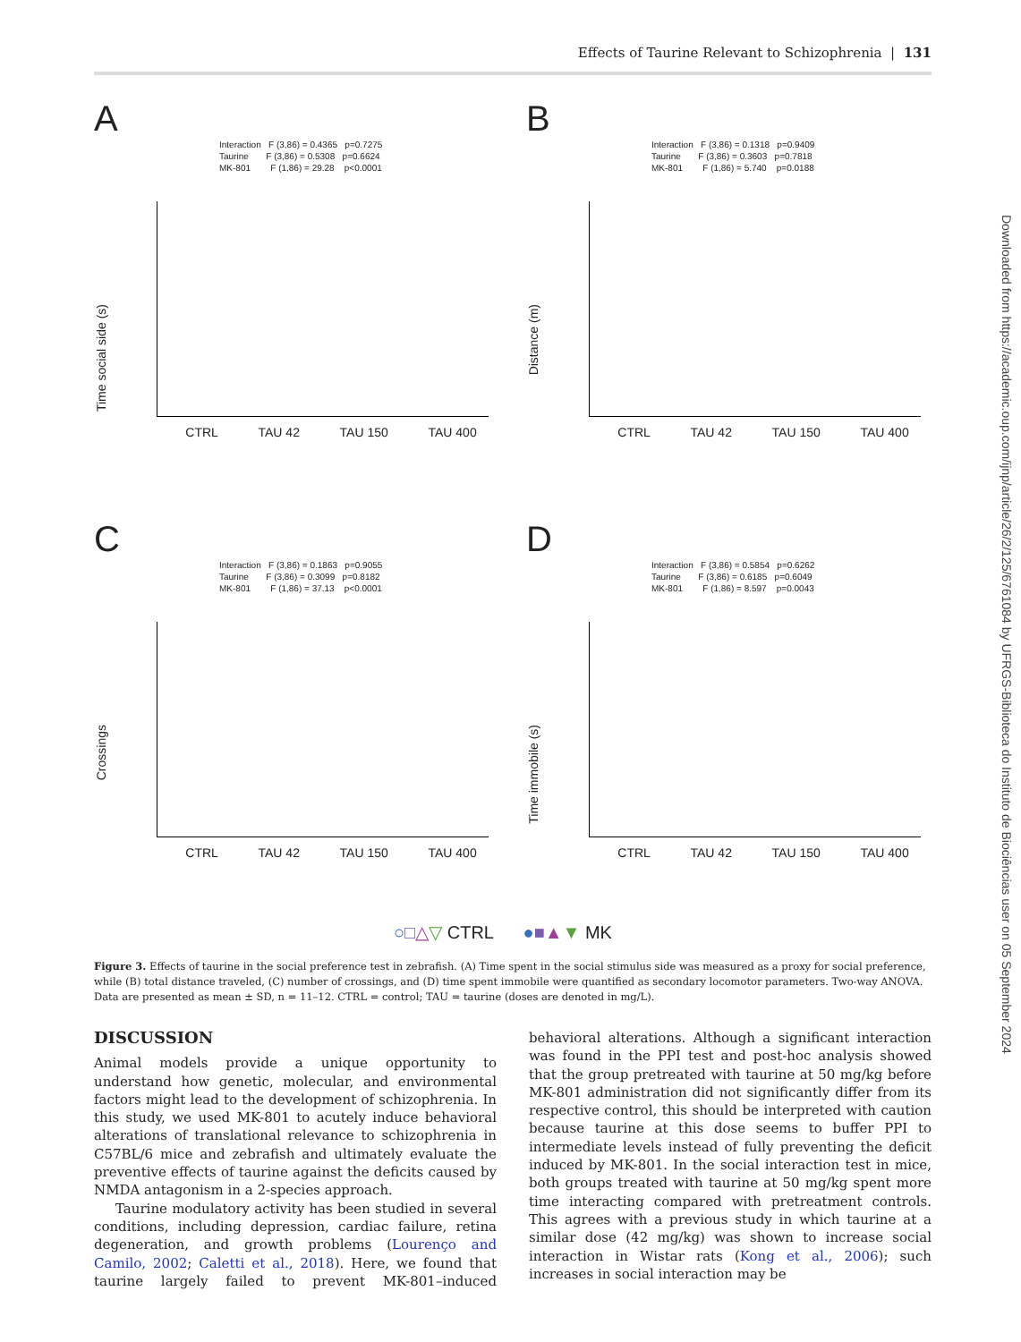Effects of Taurine Relevant to Schizophrenia | 131
Downloaded from https://academic.oup.com/ijnp/article/26/2/125/6761084 by UFRGS-Biblioteca do Instituto de Biociências user on 05 September 2024
A
Interaction F (3,86) = 0.4365 p=0.7275 Taurine F (3,86) = 0.5308 p=0.6624 MK-801 F (1,86) = 29.28 p<0.0001
Time social side (s)
CTRL TAU 42 TAU 150 TAU 400
B
Interaction F (3,86) = 0.1318 p=0.9409 Taurine F (3,86) = 0.3603 p=0.7818 MK-801 F (1,86) = 5.740 p=0.0188
Distance (m)
CTRL TAU 42 TAU 150 TAU 400
C
Interaction F (3,86) = 0.1863 p=0.9055 Taurine F (3,86) = 0.3099 p=0.8182 MK-801 F (1,86) = 37.13 p<0.0001
Crossings
CTRL TAU 42 TAU 150 TAU 400
D
Interaction F (3,86) = 0.5854 p=0.6262 Taurine F (3,86) = 0.6185 p=0.6049 MK-801 F (1,86) = 8.597 p=0.0043
Time immobile (s)
CTRL TAU 42 TAU 150 TAU 400
○□△▽ CTRL ●■▲▼ MK
Figure 3. Effects of taurine in the social preference test in zebrafish. (A) Time spent in the social stimulus side was measured as a proxy for social preference, while (B) total distance traveled, (C) number of crossings, and (D) time spent immobile were quantified as secondary locomotor parameters. Two-way ANOVA. Data are presented as mean ± SD, n = 11–12. CTRL = control; TAU = taurine (doses are denoted in mg/L).
DISCUSSION
Animal models provide a unique opportunity to understand how genetic, molecular, and environmental factors might lead to the development of schizophrenia. In this study, we used MK-801 to acutely induce behavioral alterations of translational relevance to schizophrenia in C57BL/6 mice and zebrafish and ultimately evaluate the preventive effects of taurine against the deficits caused by NMDA antagonism in a 2-species approach.
Taurine modulatory activity has been studied in several conditions, including depression, cardiac failure, retina degeneration, and growth problems (Lourenço and Camilo, 2002; Caletti et al., 2018). Here, we found that taurine largely failed to prevent MK-801–induced behavioral alterations. Although a significant interaction was found in the PPI test and post-hoc analysis showed that the group pretreated with taurine at 50 mg/kg before MK-801 administration did not significantly differ from its respective control, this should be interpreted with caution because taurine at this dose seems to buffer PPI to intermediate levels instead of fully preventing the deficit induced by MK-801. In the social interaction test in mice, both groups treated with taurine at 50 mg/kg spent more time interacting compared with pretreatment controls. This agrees with a previous study in which taurine at a similar dose (42 mg/kg) was shown to increase social interaction in Wistar rats (Kong et al., 2006); such increases in social interaction may be